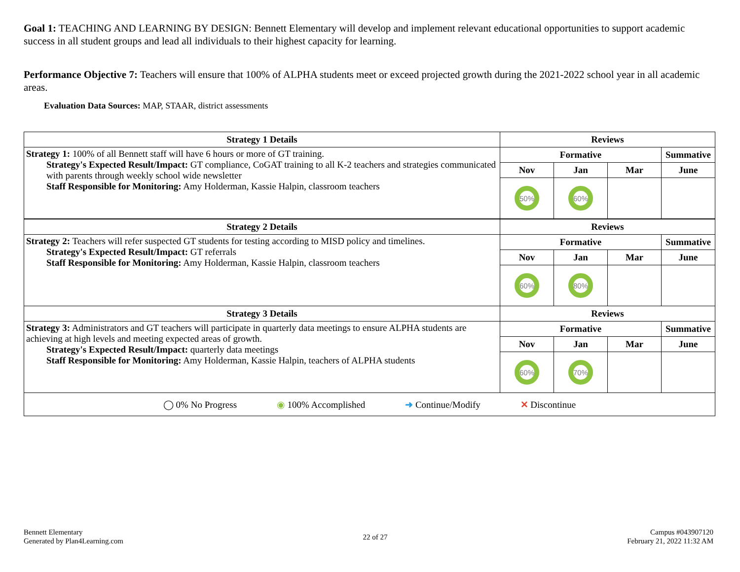Goal 1: TEACHING AND LEARNING BY DESIGN: Bennett Elementary will develop and implement relevant educational opportunities to support academic success in all student groups and lead all individuals to their highest capacity for learning.
Performance Objective 7: Teachers will ensure that 100% of ALPHA students meet or exceed projected growth during the 2021-2022 school year in all academic areas.
Evaluation Data Sources: MAP, STAAR, district assessments
| Strategy 1 Details | Reviews | | | |
| --- | --- | --- | --- | --- |
| Strategy 1: 100% of all Bennett staff will have 6 hours or more of GT training. Strategy's Expected Result/Impact: GT compliance, CoGAT training to all K-2 teachers and strategies communicated with parents through weekly school wide newsletter Staff Responsible for Monitoring: Amy Holderman, Kassie Halpin, classroom teachers | Formative | | | Summative |
| | Nov | Jan | Mar | June |
| | 50% | 60% | | |
| Strategy 2 Details | Reviews | | | |
| Strategy 2: Teachers will refer suspected GT students for testing according to MISD policy and timelines. Strategy's Expected Result/Impact: GT referrals Staff Responsible for Monitoring: Amy Holderman, Kassie Halpin, classroom teachers | Formative | | | Summative |
| | Nov | Jan | Mar | June |
| | 60% | 80% | | |
| Strategy 3 Details | Reviews | | | |
| Strategy 3: Administrators and GT teachers will participate in quarterly data meetings to ensure ALPHA students are achieving at high levels and meeting expected areas of growth. Strategy's Expected Result/Impact: quarterly data meetings Staff Responsible for Monitoring: Amy Holderman, Kassie Halpin, teachers of ALPHA students | Formative | | | Summative |
| | Nov | Jan | Mar | June |
| | 60% | 70% | | |
| ◯ 0% No Progress ◉ 100% Accomplished ➜ Continue/Modify ✕ Discontinue | | | | |
Bennett Elementary
Generated by Plan4Learning.com
22 of 27
Campus #043907120
February 21, 2022 11:32 AM